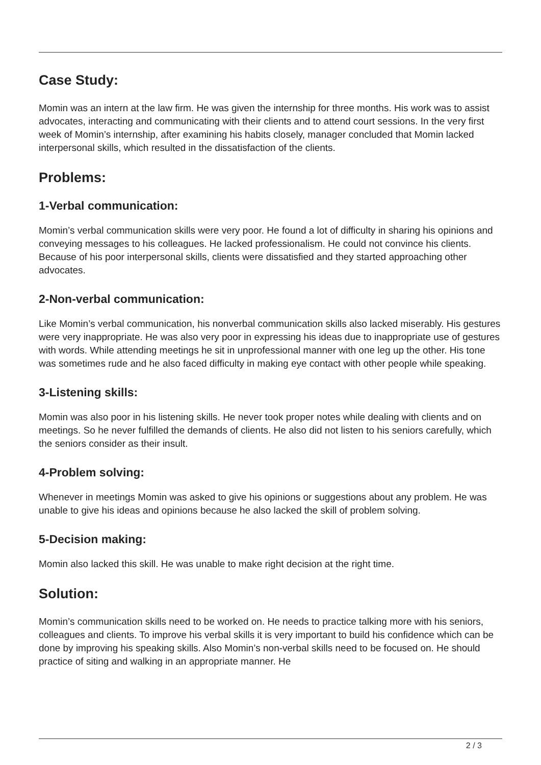Case Study:
Momin was an intern at the law firm. He was given the internship for three months. His work was to assist advocates, interacting and communicating with their clients and to attend court sessions. In the very first week of Momin’s internship, after examining his habits closely, manager concluded that Momin lacked interpersonal skills, which resulted in the dissatisfaction of the clients.
Problems:
1-Verbal communication:
Momin’s verbal communication skills were very poor. He found a lot of difficulty in sharing his opinions and conveying messages to his colleagues. He lacked professionalism. He could not convince his clients. Because of his poor interpersonal skills, clients were dissatisfied and they started approaching other advocates.
2-Non-verbal communication:
Like Momin’s verbal communication, his nonverbal communication skills also lacked miserably. His gestures were very inappropriate. He was also very poor in expressing his ideas due to inappropriate use of gestures with words. While attending meetings he sit in unprofessional manner with one leg up the other. His tone was sometimes rude and he also faced difficulty in making eye contact with other people while speaking.
3-Listening skills:
Momin was also poor in his listening skills. He never took proper notes while dealing with clients and on meetings. So he never fulfilled the demands of clients. He also did not listen to his seniors carefully, which the seniors consider as their insult.
4-Problem solving:
Whenever in meetings Momin was asked to give his opinions or suggestions about any problem. He was unable to give his ideas and opinions because he also lacked the skill of problem solving.
5-Decision making:
Momin also lacked this skill. He was unable to make right decision at the right time.
Solution:
Momin’s communication skills need to be worked on. He needs to practice talking more with his seniors, colleagues and clients. To improve his verbal skills it is very important to build his confidence which can be done by improving his speaking skills. Also Momin’s non-verbal skills need to be focused on. He should practice of siting and walking in an appropriate manner. He
2 / 3